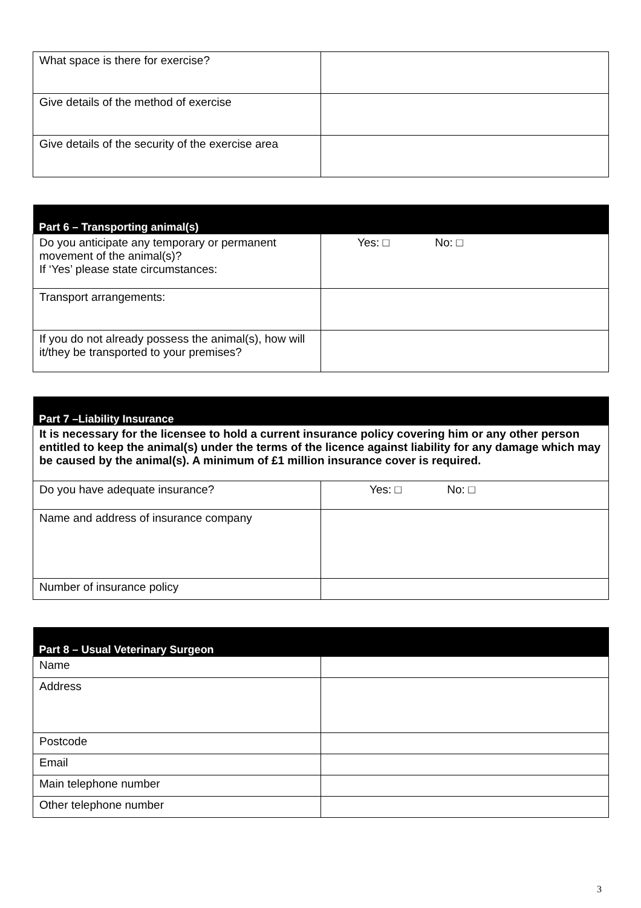| What space is there for exercise? | |
| Give details of the method of exercise | |
| Give details of the security of the exercise area | |
| Part 6 – Transporting animal(s) | |
| --- | --- |
| Do you anticipate any temporary or permanent movement of the animal(s)? If ‘Yes’ please state circumstances: | Yes: □ No: □ |
| Transport arrangements: | |
| If you do not already possess the animal(s), how will it/they be transported to your premises? | |
| Part 7 –Liability Insurance | |
| --- | --- |
| It is necessary for the licensee to hold a current insurance policy covering him or any other person entitled to keep the animal(s) under the terms of the licence against liability for any damage which may be caused by the animal(s). A minimum of £1 million insurance cover is required. | |
| Do you have adequate insurance? | Yes: □ No: □ |
| Name and address of insurance company | |
| Number of insurance policy | |
| Part 8 – Usual Veterinary Surgeon | |
| --- | --- |
| Name | |
| Address | |
| Postcode | |
| Email | |
| Main telephone number | |
| Other telephone number | |
3